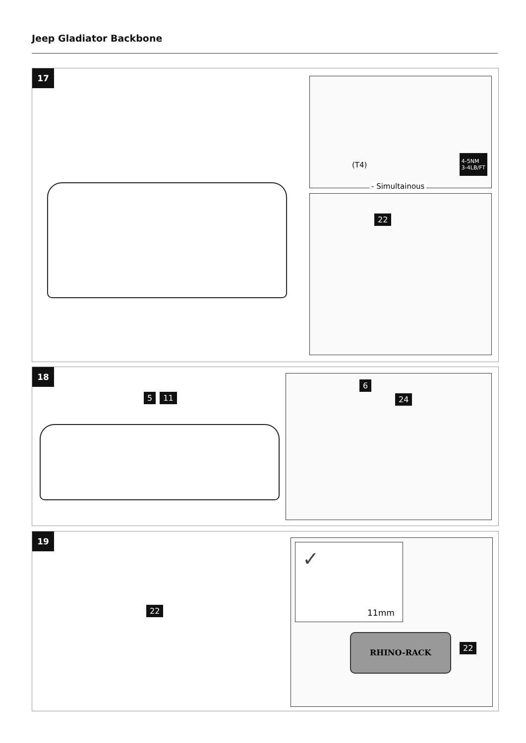Jeep Gladiator Backbone
17
(T4)
4-5NM
3-4LB/FT
- Simultainous
22
18
5 11
6
24
19
22
✓
11mm
RHINO-RACK
22